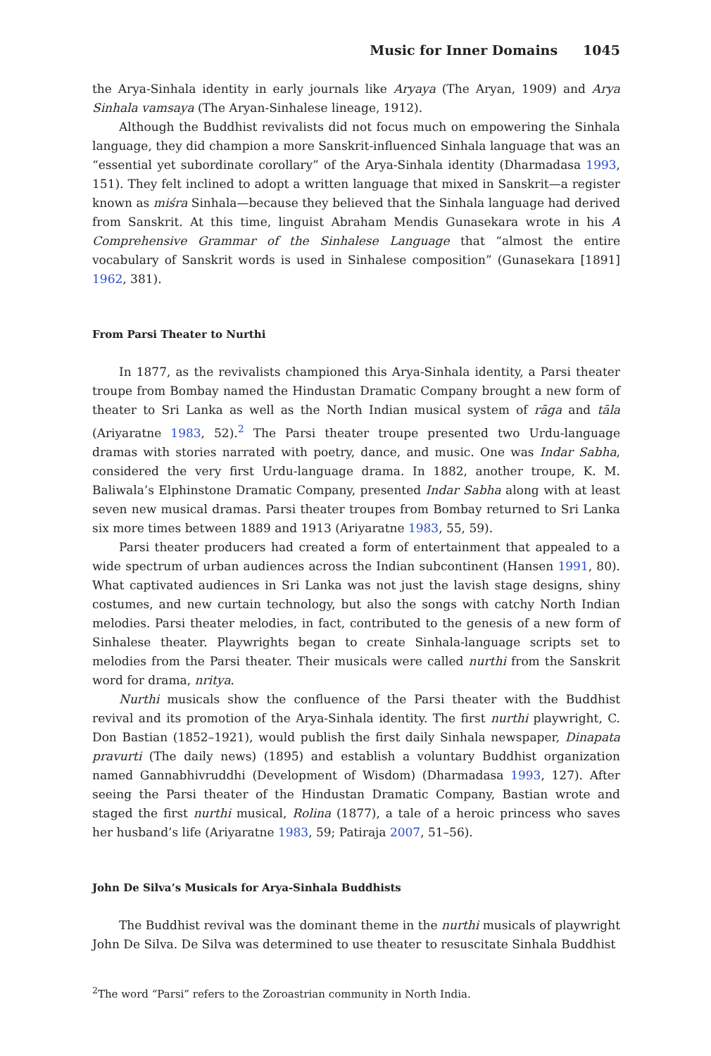Music for Inner Domains 1045
the Arya-Sinhala identity in early journals like Aryaya (The Aryan, 1909) and Arya Sinhala vamsaya (The Aryan-Sinhalese lineage, 1912).
Although the Buddhist revivalists did not focus much on empowering the Sinhala language, they did champion a more Sanskrit-influenced Sinhala language that was an “essential yet subordinate corollary” of the Arya-Sinhala identity (Dharmadasa 1993, 151). They felt inclined to adopt a written language that mixed in Sanskrit—a register known as miśra Sinhala—because they believed that the Sinhala language had derived from Sanskrit. At this time, linguist Abraham Mendis Gunasekara wrote in his A Comprehensive Grammar of the Sinhalese Language that “almost the entire vocabulary of Sanskrit words is used in Sinhalese composition” (Gunasekara [1891] 1962, 381).
From Parsi Theater to Nurthi
In 1877, as the revivalists championed this Arya-Sinhala identity, a Parsi theater troupe from Bombay named the Hindustan Dramatic Company brought a new form of theater to Sri Lanka as well as the North Indian musical system of rāga and tāla (Ariyaratne 1983, 52).<sup>2</sup> The Parsi theater troupe presented two Urdu-language dramas with stories narrated with poetry, dance, and music. One was Indar Sabha, considered the very first Urdu-language drama. In 1882, another troupe, K. M. Baliwala’s Elphinstone Dramatic Company, presented Indar Sabha along with at least seven new musical dramas. Parsi theater troupes from Bombay returned to Sri Lanka six more times between 1889 and 1913 (Ariyaratne 1983, 55, 59).
Parsi theater producers had created a form of entertainment that appealed to a wide spectrum of urban audiences across the Indian subcontinent (Hansen 1991, 80). What captivated audiences in Sri Lanka was not just the lavish stage designs, shiny costumes, and new curtain technology, but also the songs with catchy North Indian melodies. Parsi theater melodies, in fact, contributed to the genesis of a new form of Sinhalese theater. Playwrights began to create Sinhala-language scripts set to melodies from the Parsi theater. Their musicals were called nurthi from the Sanskrit word for drama, nritya.
Nurthi musicals show the confluence of the Parsi theater with the Buddhist revival and its promotion of the Arya-Sinhala identity. The first nurthi playwright, C. Don Bastian (1852–1921), would publish the first daily Sinhala newspaper, Dinapata pravurti (The daily news) (1895) and establish a voluntary Buddhist organization named Gannabhivruddhi (Development of Wisdom) (Dharmadasa 1993, 127). After seeing the Parsi theater of the Hindustan Dramatic Company, Bastian wrote and staged the first nurthi musical, Rolina (1877), a tale of a heroic princess who saves her husband’s life (Ariyaratne 1983, 59; Patiraja 2007, 51–56).
John De Silva’s Musicals for Arya-Sinhala Buddhists
The Buddhist revival was the dominant theme in the nurthi musicals of playwright John De Silva. De Silva was determined to use theater to resuscitate Sinhala Buddhist
<sup>2</sup> The word “Parsi” refers to the Zoroastrian community in North India.